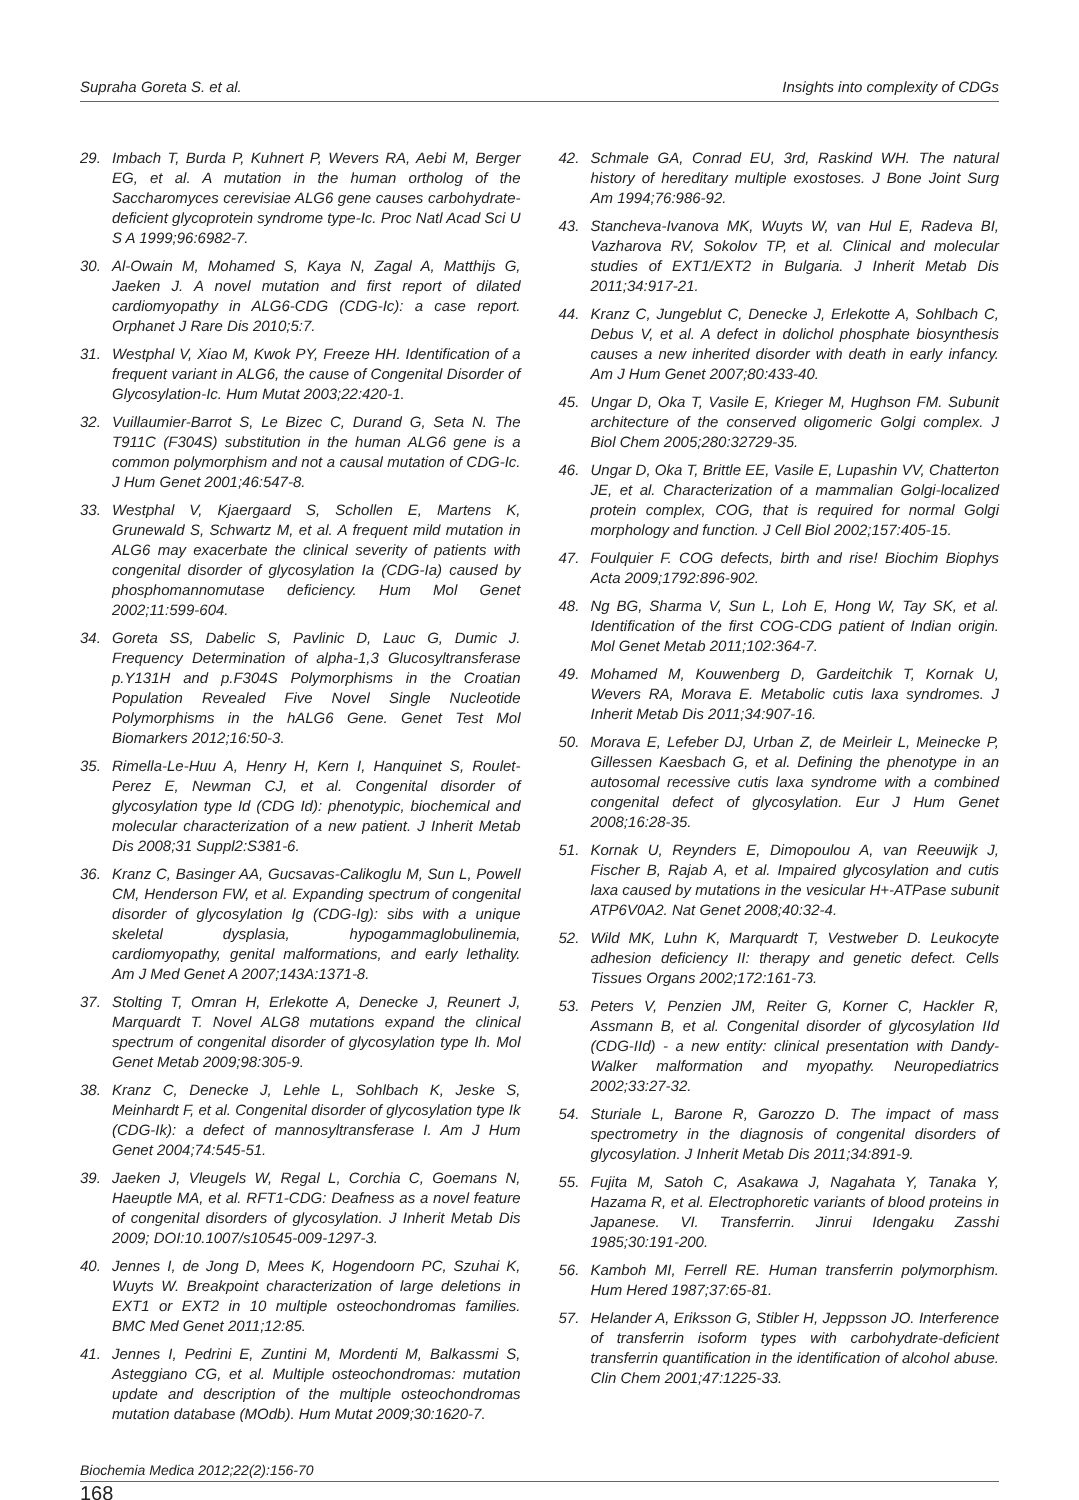Supraha Goreta S. et al. Insights into complexity of CDGs
29. Imbach T, Burda P, Kuhnert P, Wevers RA, Aebi M, Berger EG, et al. A mutation in the human ortholog of the Saccharomyces cerevisiae ALG6 gene causes carbohydrate-deficient glycoprotein syndrome type-Ic. Proc Natl Acad Sci U S A 1999;96:6982-7.
30. Al-Owain M, Mohamed S, Kaya N, Zagal A, Matthijs G, Jaeken J. A novel mutation and first report of dilated cardiomyopathy in ALG6-CDG (CDG-Ic): a case report. Orphanet J Rare Dis 2010;5:7.
31. Westphal V, Xiao M, Kwok PY, Freeze HH. Identification of a frequent variant in ALG6, the cause of Congenital Disorder of Glycosylation-Ic. Hum Mutat 2003;22:420-1.
32. Vuillaumier-Barrot S, Le Bizec C, Durand G, Seta N. The T911C (F304S) substitution in the human ALG6 gene is a common polymorphism and not a causal mutation of CDG-Ic. J Hum Genet 2001;46:547-8.
33. Westphal V, Kjaergaard S, Schollen E, Martens K, Grunewald S, Schwartz M, et al. A frequent mild mutation in ALG6 may exacerbate the clinical severity of patients with congenital disorder of glycosylation Ia (CDG-Ia) caused by phosphomannomutase deficiency. Hum Mol Genet 2002;11:599-604.
34. Goreta SS, Dabelic S, Pavlinic D, Lauc G, Dumic J. Frequency Determination of alpha-1,3 Glucosyltransferase p.Y131H and p.F304S Polymorphisms in the Croatian Population Revealed Five Novel Single Nucleotide Polymorphisms in the hALG6 Gene. Genet Test Mol Biomarkers 2012;16:50-3.
35. Rimella-Le-Huu A, Henry H, Kern I, Hanquinet S, Roulet-Perez E, Newman CJ, et al. Congenital disorder of glycosylation type Id (CDG Id): phenotypic, biochemical and molecular characterization of a new patient. J Inherit Metab Dis 2008;31 Suppl2:S381-6.
36. Kranz C, Basinger AA, Gucsavas-Calikoglu M, Sun L, Powell CM, Henderson FW, et al. Expanding spectrum of congenital disorder of glycosylation Ig (CDG-Ig): sibs with a unique skeletal dysplasia, hypogammaglobulinemia, cardiomyopathy, genital malformations, and early lethality. Am J Med Genet A 2007;143A:1371-8.
37. Stolting T, Omran H, Erlekotte A, Denecke J, Reunert J, Marquardt T. Novel ALG8 mutations expand the clinical spectrum of congenital disorder of glycosylation type Ih. Mol Genet Metab 2009;98:305-9.
38. Kranz C, Denecke J, Lehle L, Sohlbach K, Jeske S, Meinhardt F, et al. Congenital disorder of glycosylation type Ik (CDG-Ik): a defect of mannosyltransferase I. Am J Hum Genet 2004;74:545-51.
39. Jaeken J, Vleugels W, Regal L, Corchia C, Goemans N, Haeuptle MA, et al. RFT1-CDG: Deafness as a novel feature of congenital disorders of glycosylation. J Inherit Metab Dis 2009; DOI:10.1007/s10545-009-1297-3.
40. Jennes I, de Jong D, Mees K, Hogendoorn PC, Szuhai K, Wuyts W. Breakpoint characterization of large deletions in EXT1 or EXT2 in 10 multiple osteochondromas families. BMC Med Genet 2011;12:85.
41. Jennes I, Pedrini E, Zuntini M, Mordenti M, Balkassmi S, Asteggiano CG, et al. Multiple osteochondromas: mutation update and description of the multiple osteochondromas mutation database (MOdb). Hum Mutat 2009;30:1620-7.
42. Schmale GA, Conrad EU, 3rd, Raskind WH. The natural history of hereditary multiple exostoses. J Bone Joint Surg Am 1994;76:986-92.
43. Stancheva-Ivanova MK, Wuyts W, van Hul E, Radeva BI, Vazharova RV, Sokolov TP, et al. Clinical and molecular studies of EXT1/EXT2 in Bulgaria. J Inherit Metab Dis 2011;34:917-21.
44. Kranz C, Jungeblut C, Denecke J, Erlekotte A, Sohlbach C, Debus V, et al. A defect in dolichol phosphate biosynthesis causes a new inherited disorder with death in early infancy. Am J Hum Genet 2007;80:433-40.
45. Ungar D, Oka T, Vasile E, Krieger M, Hughson FM. Subunit architecture of the conserved oligomeric Golgi complex. J Biol Chem 2005;280:32729-35.
46. Ungar D, Oka T, Brittle EE, Vasile E, Lupashin VV, Chatterton JE, et al. Characterization of a mammalian Golgi-localized protein complex, COG, that is required for normal Golgi morphology and function. J Cell Biol 2002;157:405-15.
47. Foulquier F. COG defects, birth and rise! Biochim Biophys Acta 2009;1792:896-902.
48. Ng BG, Sharma V, Sun L, Loh E, Hong W, Tay SK, et al. Identification of the first COG-CDG patient of Indian origin. Mol Genet Metab 2011;102:364-7.
49. Mohamed M, Kouwenberg D, Gardeitchik T, Kornak U, Wevers RA, Morava E. Metabolic cutis laxa syndromes. J Inherit Metab Dis 2011;34:907-16.
50. Morava E, Lefeber DJ, Urban Z, de Meirleir L, Meinecke P, Gillessen Kaesbach G, et al. Defining the phenotype in an autosomal recessive cutis laxa syndrome with a combined congenital defect of glycosylation. Eur J Hum Genet 2008;16:28-35.
51. Kornak U, Reynders E, Dimopoulou A, van Reeuwijk J, Fischer B, Rajab A, et al. Impaired glycosylation and cutis laxa caused by mutations in the vesicular H+-ATPase subunit ATP6V0A2. Nat Genet 2008;40:32-4.
52. Wild MK, Luhn K, Marquardt T, Vestweber D. Leukocyte adhesion deficiency II: therapy and genetic defect. Cells Tissues Organs 2002;172:161-73.
53. Peters V, Penzien JM, Reiter G, Korner C, Hackler R, Assmann B, et al. Congenital disorder of glycosylation IId (CDG-IId) - a new entity: clinical presentation with Dandy-Walker malformation and myopathy. Neuropediatrics 2002;33:27-32.
54. Sturiale L, Barone R, Garozzo D. The impact of mass spectrometry in the diagnosis of congenital disorders of glycosylation. J Inherit Metab Dis 2011;34:891-9.
55. Fujita M, Satoh C, Asakawa J, Nagahata Y, Tanaka Y, Hazama R, et al. Electrophoretic variants of blood proteins in Japanese. VI. Transferrin. Jinrui Idengaku Zasshi 1985;30:191-200.
56. Kamboh MI, Ferrell RE. Human transferrin polymorphism. Hum Hered 1987;37:65-81.
57. Helander A, Eriksson G, Stibler H, Jeppsson JO. Interference of transferrin isoform types with carbohydrate-deficient transferrin quantification in the identification of alcohol abuse. Clin Chem 2001;47:1225-33.
Biochemia Medica 2012;22(2):156-70
168